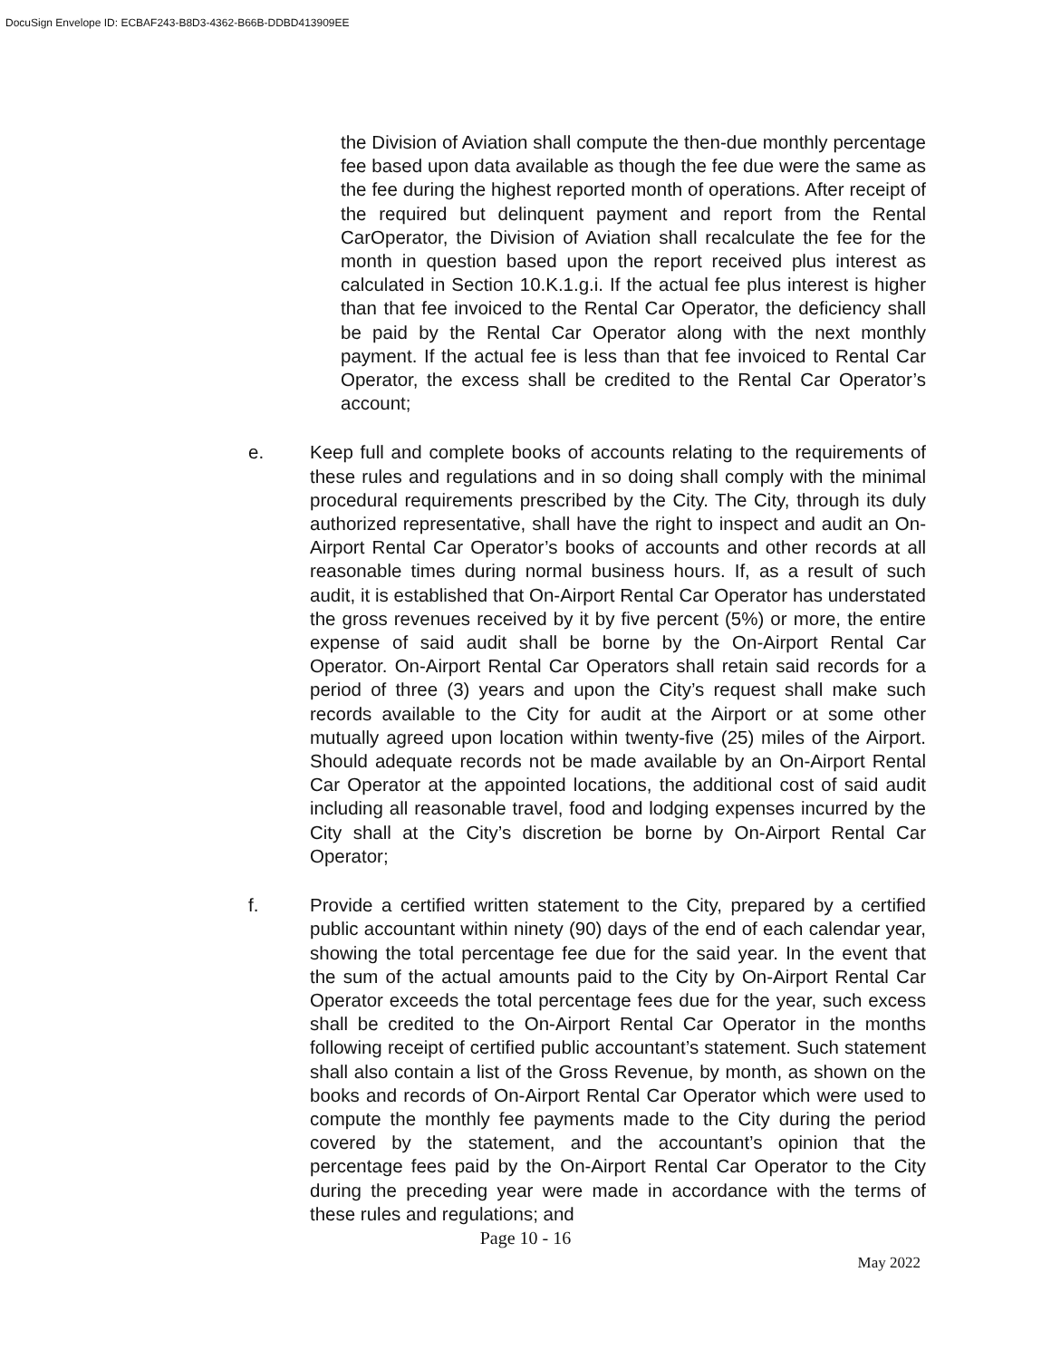DocuSign Envelope ID: ECBAF243-B8D3-4362-B66B-DDBD413909EE
the Division of Aviation shall compute the then-due monthly percentage fee based upon data available as though the fee due were the same as the fee during the highest reported month of operations. After receipt of the required but delinquent payment and report from the Rental CarOperator, the Division of Aviation shall recalculate the fee for the month in question based upon the report received plus interest as calculated in Section 10.K.1.g.i. If the actual fee plus interest is higher than that fee invoiced to the Rental Car Operator, the deficiency shall be paid by the Rental Car Operator along with the next monthly payment. If the actual fee is less than that fee invoiced to Rental Car Operator, the excess shall be credited to the Rental Car Operator’s account;
e. Keep full and complete books of accounts relating to the requirements of these rules and regulations and in so doing shall comply with the minimal procedural requirements prescribed by the City. The City, through its duly authorized representative, shall have the right to inspect and audit an On- Airport Rental Car Operator’s books of accounts and other records at all reasonable times during normal business hours. If, as a result of such audit, it is established that On-Airport Rental Car Operator has understated the gross revenues received by it by five percent (5%) or more, the entire expense of said audit shall be borne by the On-Airport Rental Car Operator. On-Airport Rental Car Operators shall retain said records for a period of three (3) years and upon the City’s request shall make such records available to the City for audit at the Airport or at some other mutually agreed upon location within twenty-five (25) miles of the Airport. Should adequate records not be made available by an On-Airport Rental Car Operator at the appointed locations, the additional cost of said audit including all reasonable travel, food and lodging expenses incurred by the City shall at the City’s discretion be borne by On-Airport Rental Car Operator;
f. Provide a certified written statement to the City, prepared by a certified public accountant within ninety (90) days of the end of each calendar year, showing the total percentage fee due for the said year. In the event that the sum of the actual amounts paid to the City by On-Airport Rental Car Operator exceeds the total percentage fees due for the year, such excess shall be credited to the On-Airport Rental Car Operator in the months following receipt of certified public accountant’s statement. Such statement shall also contain a list of the Gross Revenue, by month, as shown on the books and records of On-Airport Rental Car Operator which were used to compute the monthly fee payments made to the City during the period covered by the statement, and the accountant’s opinion that the percentage fees paid by the On-Airport Rental Car Operator to the City during the preceding year were made in accordance with the terms of these rules and regulations; and
Page 10 - 16
May 2022